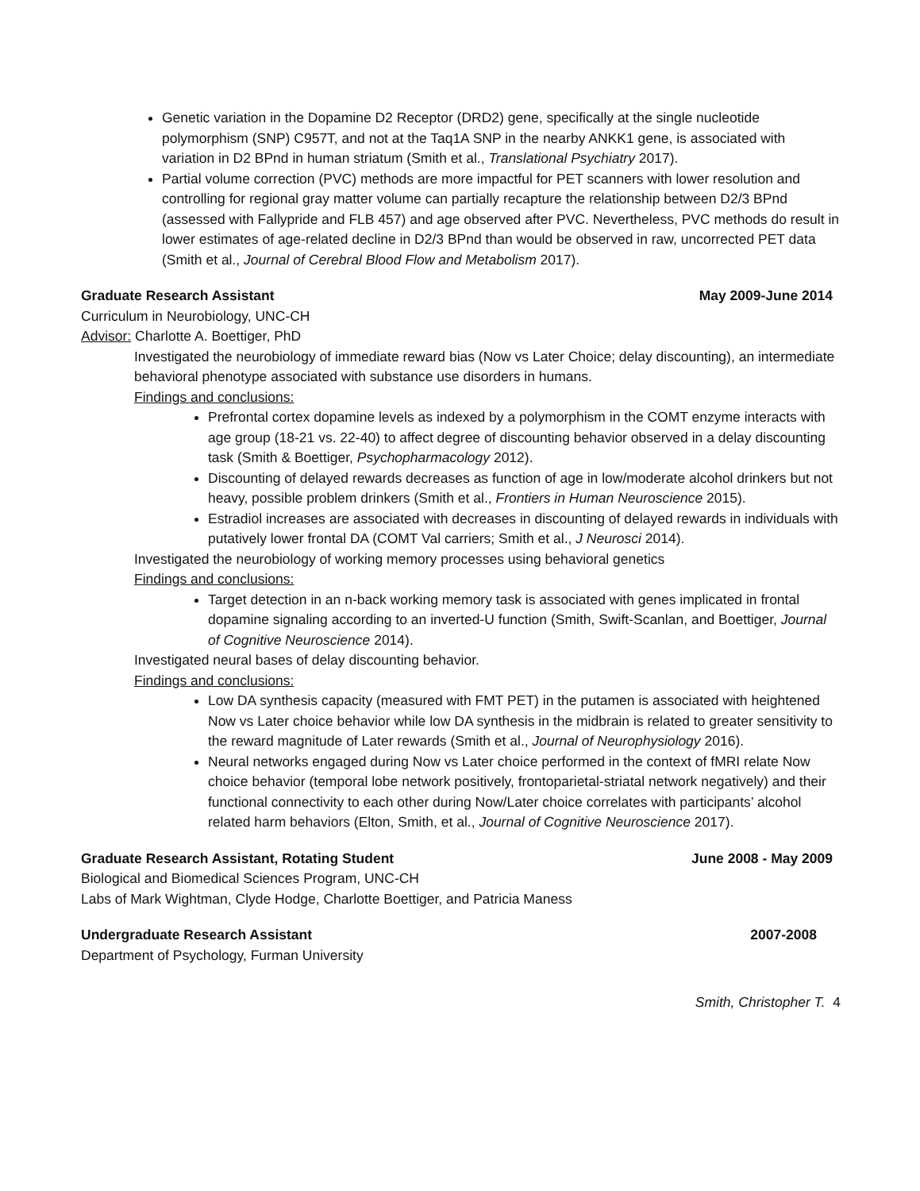Genetic variation in the Dopamine D2 Receptor (DRD2) gene, specifically at the single nucleotide polymorphism (SNP) C957T, and not at the Taq1A SNP in the nearby ANKK1 gene, is associated with variation in D2 BPnd in human striatum (Smith et al., Translational Psychiatry 2017).
Partial volume correction (PVC) methods are more impactful for PET scanners with lower resolution and controlling for regional gray matter volume can partially recapture the relationship between D2/3 BPnd (assessed with Fallypride and FLB 457) and age observed after PVC. Nevertheless, PVC methods do result in lower estimates of age-related decline in D2/3 BPnd than would be observed in raw, uncorrected PET data (Smith et al., Journal of Cerebral Blood Flow and Metabolism 2017).
Graduate Research Assistant May 2009-June 2014
Curriculum in Neurobiology, UNC-CH
Advisor: Charlotte A. Boettiger, PhD
Investigated the neurobiology of immediate reward bias (Now vs Later Choice; delay discounting), an intermediate behavioral phenotype associated with substance use disorders in humans.
Findings and conclusions:
Prefrontal cortex dopamine levels as indexed by a polymorphism in the COMT enzyme interacts with age group (18-21 vs. 22-40) to affect degree of discounting behavior observed in a delay discounting task (Smith & Boettiger, Psychopharmacology 2012).
Discounting of delayed rewards decreases as function of age in low/moderate alcohol drinkers but not heavy, possible problem drinkers (Smith et al., Frontiers in Human Neuroscience 2015).
Estradiol increases are associated with decreases in discounting of delayed rewards in individuals with putatively lower frontal DA (COMT Val carriers; Smith et al., J Neurosci 2014).
Investigated the neurobiology of working memory processes using behavioral genetics
Findings and conclusions:
Target detection in an n-back working memory task is associated with genes implicated in frontal dopamine signaling according to an inverted-U function (Smith, Swift-Scanlan, and Boettiger, Journal of Cognitive Neuroscience 2014).
Investigated neural bases of delay discounting behavior.
Findings and conclusions:
Low DA synthesis capacity (measured with FMT PET) in the putamen is associated with heightened Now vs Later choice behavior while low DA synthesis in the midbrain is related to greater sensitivity to the reward magnitude of Later rewards (Smith et al., Journal of Neurophysiology 2016).
Neural networks engaged during Now vs Later choice performed in the context of fMRI relate Now choice behavior (temporal lobe network positively, frontoparietal-striatal network negatively) and their functional connectivity to each other during Now/Later choice correlates with participants’ alcohol related harm behaviors (Elton, Smith, et al., Journal of Cognitive Neuroscience 2017).
Graduate Research Assistant, Rotating Student June 2008 - May 2009
Biological and Biomedical Sciences Program, UNC-CH
Labs of Mark Wightman, Clyde Hodge, Charlotte Boettiger, and Patricia Maness
Undergraduate Research Assistant 2007-2008
Department of Psychology, Furman University
Smith, Christopher T. 4